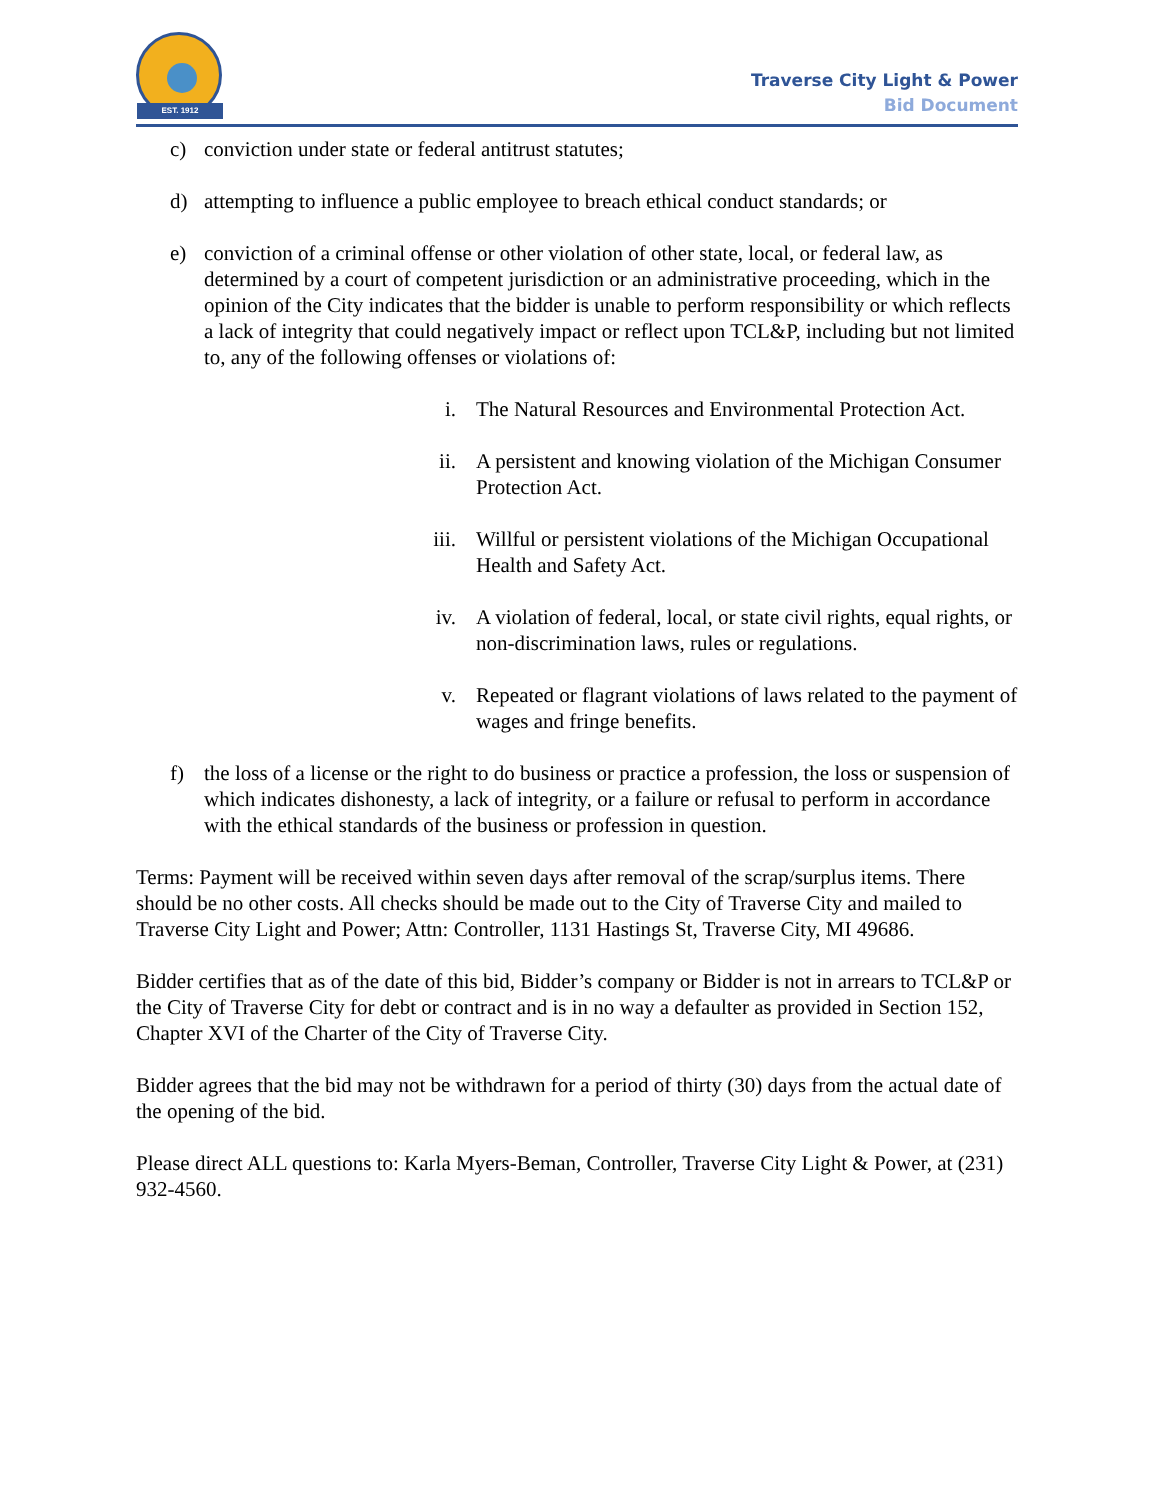EST. 1912
Traverse City Light & Power
Bid Document
c) conviction under state or federal antitrust statutes;
d) attempting to influence a public employee to breach ethical conduct standards; or
e) conviction of a criminal offense or other violation of other state, local, or federal law, as determined by a court of competent jurisdiction or an administrative proceeding, which in the opinion of the City indicates that the bidder is unable to perform responsibility or which reflects a lack of integrity that could negatively impact or reflect upon TCL&P, including but not limited to, any of the following offenses or violations of:
i. The Natural Resources and Environmental Protection Act.
ii. A persistent and knowing violation of the Michigan Consumer Protection Act.
iii. Willful or persistent violations of the Michigan Occupational Health and Safety Act.
iv. A violation of federal, local, or state civil rights, equal rights, or non-discrimination laws, rules or regulations.
v. Repeated or flagrant violations of laws related to the payment of wages and fringe benefits.
f) the loss of a license or the right to do business or practice a profession, the loss or suspension of which indicates dishonesty, a lack of integrity, or a failure or refusal to perform in accordance with the ethical standards of the business or profession in question.
Terms: Payment will be received within seven days after removal of the scrap/surplus items. There should be no other costs. All checks should be made out to the City of Traverse City and mailed to Traverse City Light and Power; Attn: Controller, 1131 Hastings St, Traverse City, MI 49686.
Bidder certifies that as of the date of this bid, Bidder’s company or Bidder is not in arrears to TCL&P or the City of Traverse City for debt or contract and is in no way a defaulter as provided in Section 152, Chapter XVI of the Charter of the City of Traverse City.
Bidder agrees that the bid may not be withdrawn for a period of thirty (30) days from the actual date of the opening of the bid.
Please direct ALL questions to: Karla Myers-Beman, Controller, Traverse City Light & Power, at (231) 932-4560.